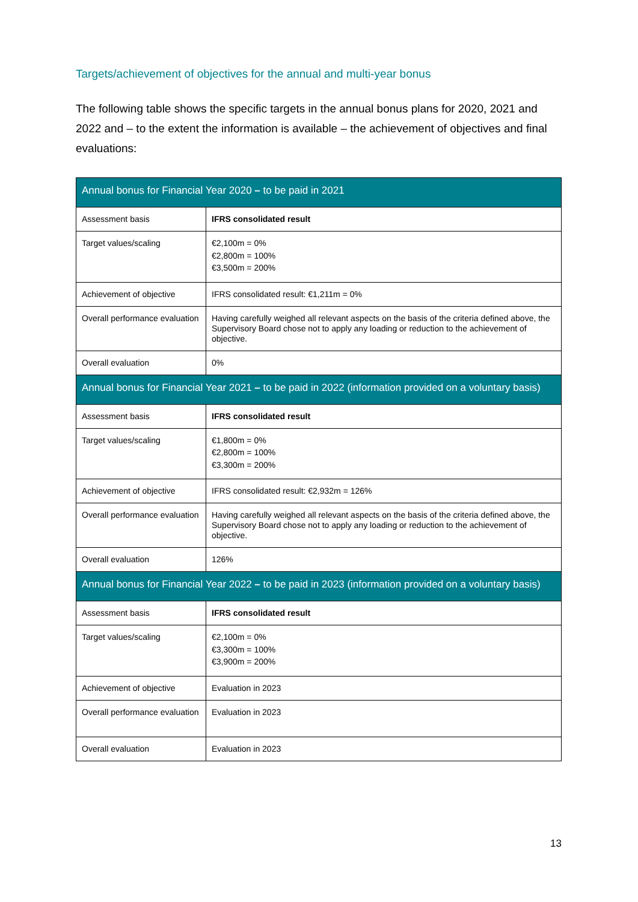Targets/achievement of objectives for the annual and multi-year bonus
The following table shows the specific targets in the annual bonus plans for 2020, 2021 and 2022 and – to the extent the information is available – the achievement of objectives and final evaluations:
| Annual bonus for Financial Year 2020 – to be paid in 2021 | |
| --- | --- |
| Assessment basis | IFRS consolidated result |
| Target values/scaling | €2,100m = 0% €2,800m = 100% €3,500m = 200% |
| Achievement of objective | IFRS consolidated result: €1,211m = 0% |
| Overall performance evaluation | Having carefully weighed all relevant aspects on the basis of the criteria defined above, the Supervisory Board chose not to apply any loading or reduction to the achievement of objective. |
| Overall evaluation | 0% |
| Annual bonus for Financial Year 2021 – to be paid in 2022 (information provided on a voluntary basis) | |
| Assessment basis | IFRS consolidated result |
| Target values/scaling | €1,800m = 0% €2,800m = 100% €3,300m = 200% |
| Achievement of objective | IFRS consolidated result: €2,932m = 126% |
| Overall performance evaluation | Having carefully weighed all relevant aspects on the basis of the criteria defined above, the Supervisory Board chose not to apply any loading or reduction to the achievement of objective. |
| Overall evaluation | 126% |
| Annual bonus for Financial Year 2022 – to be paid in 2023 (information provided on a voluntary basis) | |
| Assessment basis | IFRS consolidated result |
| Target values/scaling | €2,100m = 0% €3,300m = 100% €3,900m = 200% |
| Achievement of objective | Evaluation in 2023 |
| Overall performance evaluation | Evaluation in 2023 |
| Overall evaluation | Evaluation in 2023 |
13